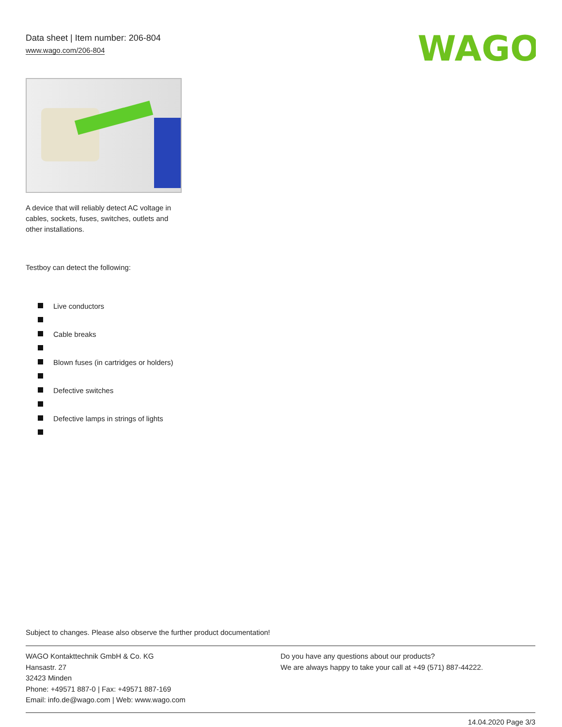Data sheet | Item number: 206-804
www.wago.com/206-804
WAGO
A device that will reliably detect AC voltage in cables, sockets, fuses, switches, outlets and other installations.
Testboy can detect the following:
Live conductors
Cable breaks
Blown fuses (in cartridges or holders)
Defective switches
Defective lamps in strings of lights
Subject to changes. Please also observe the further product documentation!
WAGO Kontakttechnik GmbH & Co. KG
Hansastr. 27
32423 Minden
Phone: +49571 887-0 | Fax: +49571 887-169
Email: info.de@wago.com | Web: www.wago.com
Do you have any questions about our products?
We are always happy to take your call at +49 (571) 887-44222.
14.04.2020 Page 3/3